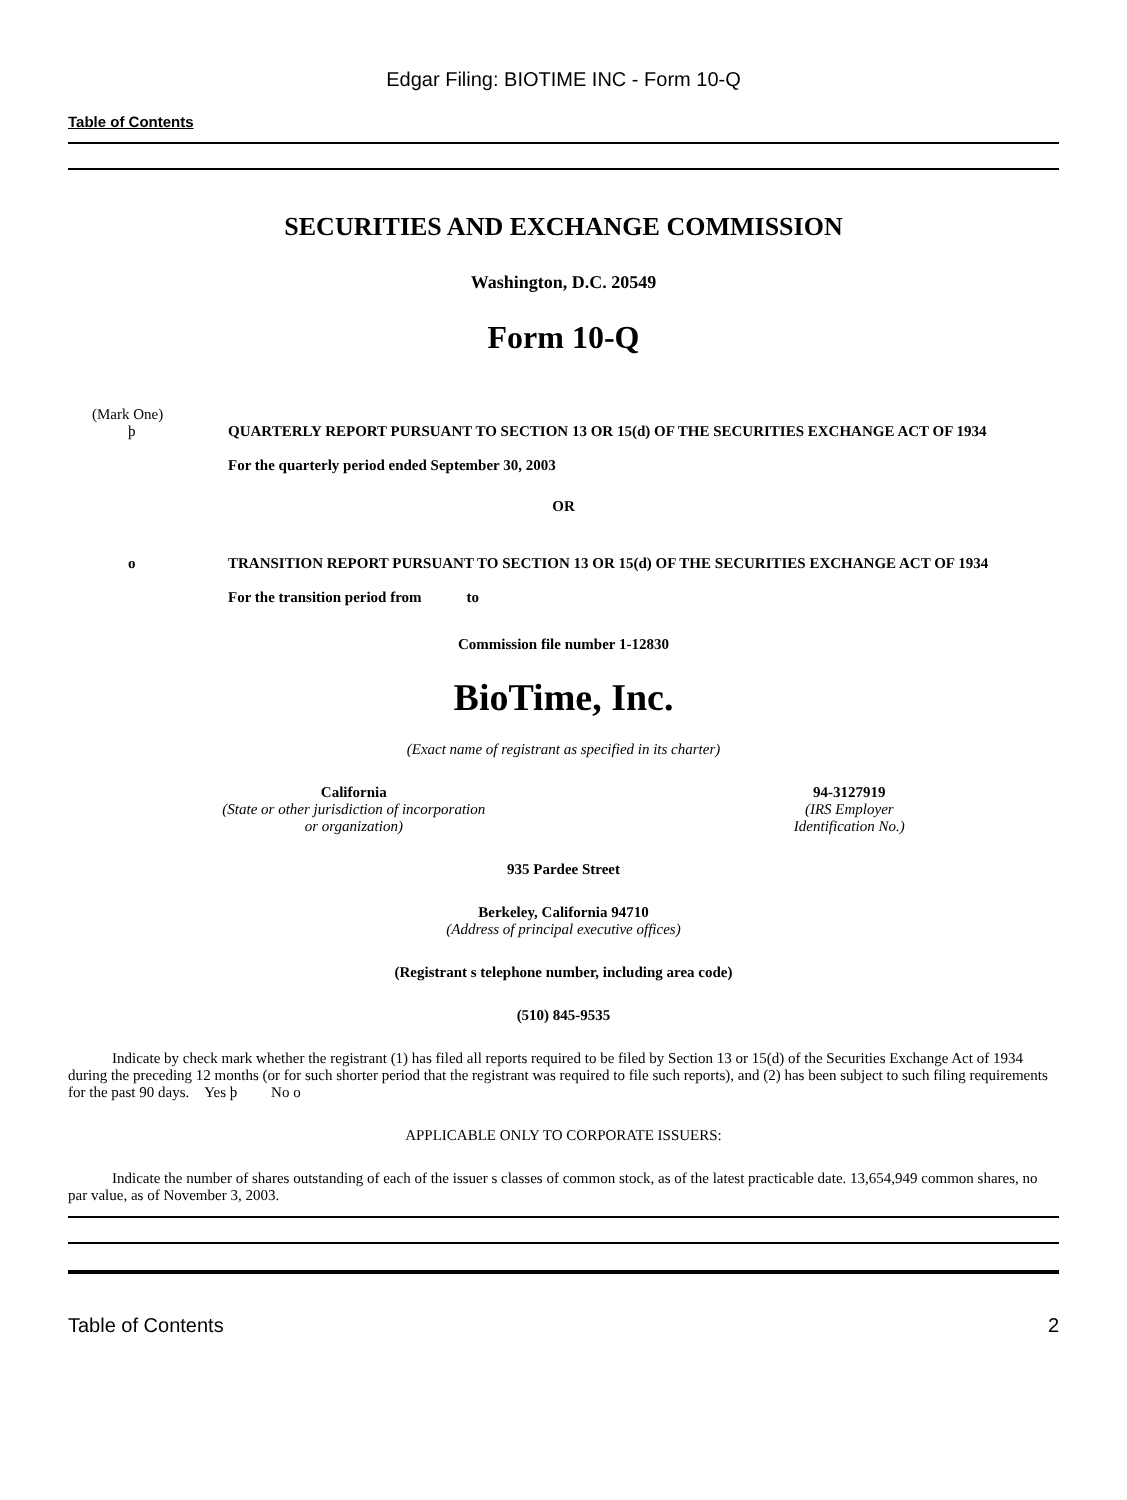Edgar Filing: BIOTIME INC - Form 10-Q
Table of Contents
SECURITIES AND EXCHANGE COMMISSION
Washington, D.C. 20549
Form 10-Q
(Mark One)
þ QUARTERLY REPORT PURSUANT TO SECTION 13 OR 15(d) OF THE SECURITIES EXCHANGE ACT OF 1934
For the quarterly period ended September 30, 2003
OR
o TRANSITION REPORT PURSUANT TO SECTION 13 OR 15(d) OF THE SECURITIES EXCHANGE ACT OF 1934
For the transition period from to
Commission file number 1-12830
BioTime, Inc.
(Exact name of registrant as specified in its charter)
California
(State or other jurisdiction of incorporation
or organization)
94-3127919
(IRS Employer
Identification No.)
935 Pardee Street
Berkeley, California 94710
(Address of principal executive offices)
(Registrant s telephone number, including area code)
(510) 845-9535
Indicate by check mark whether the registrant (1) has filed all reports required to be filed by Section 13 or 15(d) of the Securities Exchange Act of 1934 during the preceding 12 months (or for such shorter period that the registrant was required to file such reports), and (2) has been subject to such filing requirements for the past 90 days. Yes þ No o
APPLICABLE ONLY TO CORPORATE ISSUERS:
Indicate the number of shares outstanding of each of the issuer s classes of common stock, as of the latest practicable date. 13,654,949 common shares, no par value, as of November 3, 2003.
Table of Contents 2